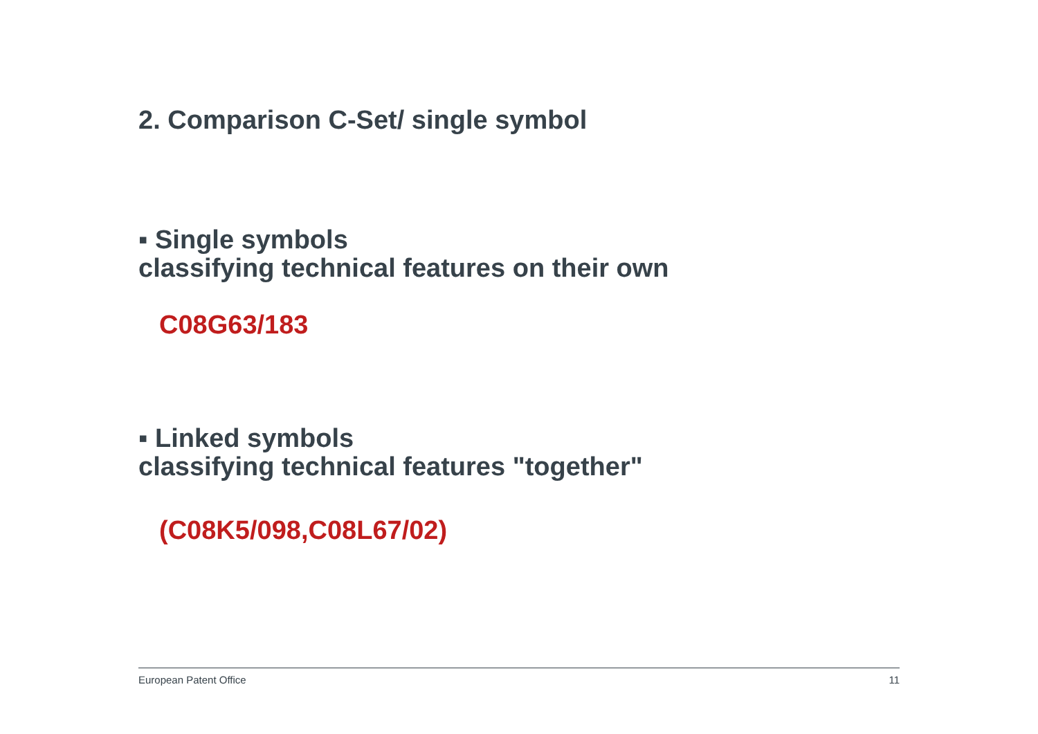2. Comparison C-Set/ single symbol
▪ Single symbols
classifying technical features on their own
C08G63/183
▪ Linked symbols
classifying technical features "together"
(C08K5/098,C08L67/02)
European Patent Office 11